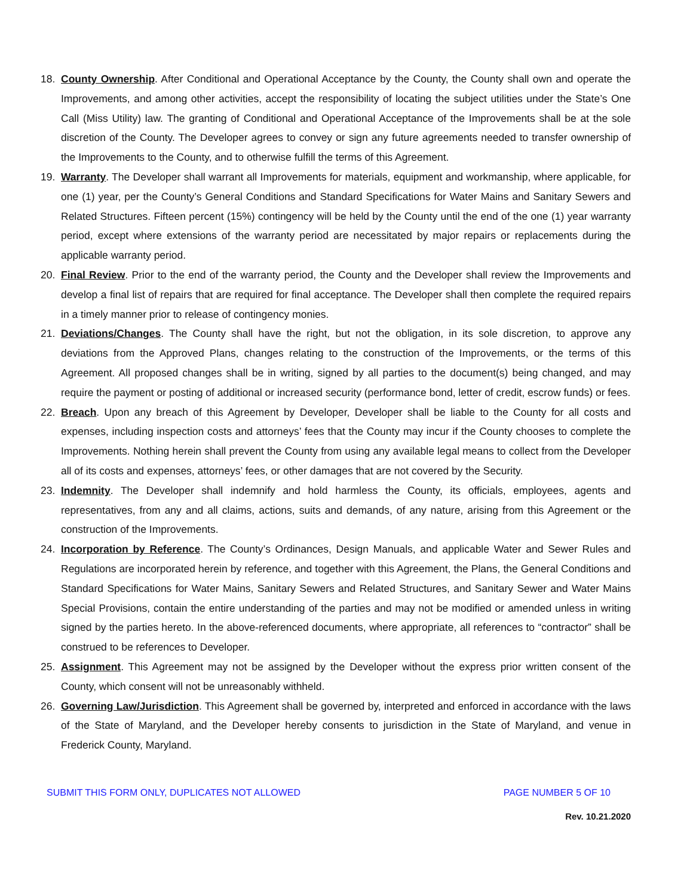18. County Ownership. After Conditional and Operational Acceptance by the County, the County shall own and operate the Improvements, and among other activities, accept the responsibility of locating the subject utilities under the State’s One Call (Miss Utility) law. The granting of Conditional and Operational Acceptance of the Improvements shall be at the sole discretion of the County. The Developer agrees to convey or sign any future agreements needed to transfer ownership of the Improvements to the County, and to otherwise fulfill the terms of this Agreement.
19. Warranty. The Developer shall warrant all Improvements for materials, equipment and workmanship, where applicable, for one (1) year, per the County’s General Conditions and Standard Specifications for Water Mains and Sanitary Sewers and Related Structures. Fifteen percent (15%) contingency will be held by the County until the end of the one (1) year warranty period, except where extensions of the warranty period are necessitated by major repairs or replacements during the applicable warranty period.
20. Final Review. Prior to the end of the warranty period, the County and the Developer shall review the Improvements and develop a final list of repairs that are required for final acceptance. The Developer shall then complete the required repairs in a timely manner prior to release of contingency monies.
21. Deviations/Changes. The County shall have the right, but not the obligation, in its sole discretion, to approve any deviations from the Approved Plans, changes relating to the construction of the Improvements, or the terms of this Agreement. All proposed changes shall be in writing, signed by all parties to the document(s) being changed, and may require the payment or posting of additional or increased security (performance bond, letter of credit, escrow funds) or fees.
22. Breach. Upon any breach of this Agreement by Developer, Developer shall be liable to the County for all costs and expenses, including inspection costs and attorneys’ fees that the County may incur if the County chooses to complete the Improvements. Nothing herein shall prevent the County from using any available legal means to collect from the Developer all of its costs and expenses, attorneys’ fees, or other damages that are not covered by the Security.
23. Indemnity. The Developer shall indemnify and hold harmless the County, its officials, employees, agents and representatives, from any and all claims, actions, suits and demands, of any nature, arising from this Agreement or the construction of the Improvements.
24. Incorporation by Reference. The County’s Ordinances, Design Manuals, and applicable Water and Sewer Rules and Regulations are incorporated herein by reference, and together with this Agreement, the Plans, the General Conditions and Standard Specifications for Water Mains, Sanitary Sewers and Related Structures, and Sanitary Sewer and Water Mains Special Provisions, contain the entire understanding of the parties and may not be modified or amended unless in writing signed by the parties hereto. In the above-referenced documents, where appropriate, all references to “contractor” shall be construed to be references to Developer.
25. Assignment. This Agreement may not be assigned by the Developer without the express prior written consent of the County, which consent will not be unreasonably withheld.
26. Governing Law/Jurisdiction. This Agreement shall be governed by, interpreted and enforced in accordance with the laws of the State of Maryland, and the Developer hereby consents to jurisdiction in the State of Maryland, and venue in Frederick County, Maryland.
SUBMIT THIS FORM ONLY, DUPLICATES NOT ALLOWED PAGE NUMBER 5 OF 10
Rev. 10.21.2020